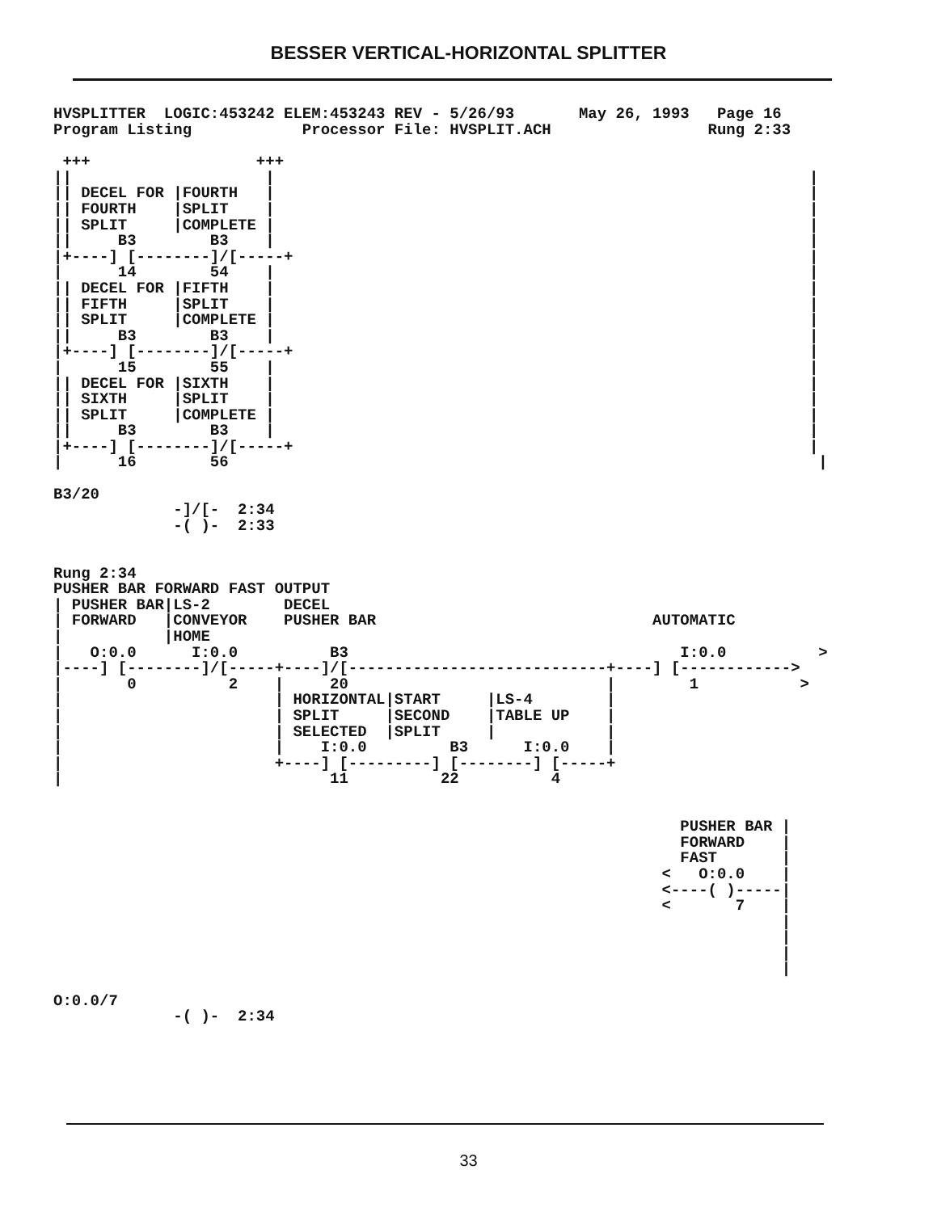BESSER VERTICAL-HORIZONTAL SPLITTER
HVSPLITTER  LOGIC:453242 ELEM:453243 REV - 5/26/93       May 26, 1993   Page 16
Program Listing            Processor File: HVSPLIT.ACH                 Rung 2:33
 +++                  +++
||                     |                                                          |
|| DECEL FOR |FOURTH   |                                                          |
|| FOURTH    |SPLIT    |                                                          |
|| SPLIT     |COMPLETE |                                                          |
||     B3        B3    |                                                          |
|+----] [--------]/[-----+                                                        |
|      14        54    |                                                          |
|| DECEL FOR |FIFTH    |                                                          |
|| FIFTH     |SPLIT    |                                                          |
|| SPLIT     |COMPLETE |                                                          |
||     B3        B3    |                                                          |
|+----] [--------]/[-----+                                                        |
|      15        55    |                                                          |
|| DECEL FOR |SIXTH    |                                                          |
|| SIXTH     |SPLIT    |                                                          |
|| SPLIT     |COMPLETE |                                                          |
||     B3        B3    |                                                          |
|+----] [--------]/[-----+                                                        |
|      16        56                                                                |

B3/20
             -]/[-  2:34
             -( )-  2:33


Rung 2:34
PUSHER BAR FORWARD FAST OUTPUT
| PUSHER BAR|LS-2        DECEL
| FORWARD   |CONVEYOR    PUSHER BAR                              AUTOMATIC
|           |HOME
|   O:0.0      I:0.0          B3                                    I:0.0          >
|----] [--------]/[-----+----]/[----------------------------+----] [------------>
|       0          2    |     20                            |        1           >
|                       | HORIZONTAL|START     |LS-4        |
|                       | SPLIT     |SECOND    |TABLE UP    |
|                       | SELECTED  |SPLIT     |            |
|                       |    I:0.0         B3      I:0.0    |
|                       +----] [---------] [--------] [-----+
|                             11          22          4


                                                                    PUSHER BAR |
                                                                    FORWARD    |
                                                                    FAST       |
                                                                  <   O:0.0    |
                                                                  <----( )-----|
                                                                  <       7    |
                                                                               |
                                                                               |
                                                                               |
                                                                               |

O:0.0/7
             -( )-  2:34
33